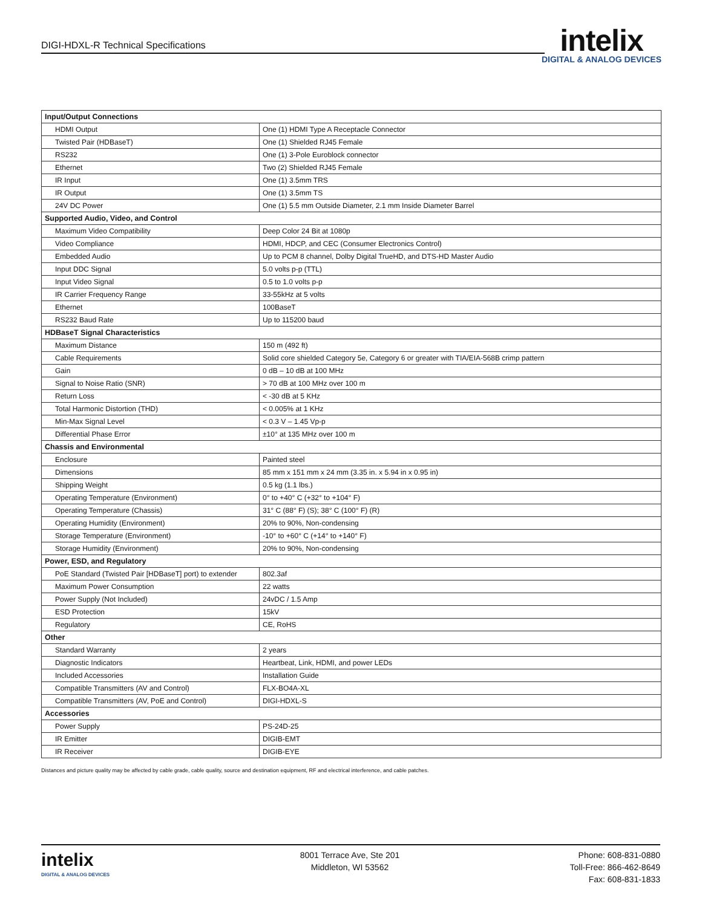DIGI-HDXL-R Technical Specifications
intelix
DIGITAL & ANALOG DEVICES
| Input/Output Connections | |
| --- | --- |
| HDMI Output | One (1) HDMI Type A Receptacle Connector |
| Twisted Pair (HDBaseT) | One (1) Shielded RJ45 Female |
| RS232 | One (1) 3-Pole Euroblock connector |
| Ethernet | Two (2) Shielded RJ45 Female |
| IR Input | One (1) 3.5mm TRS |
| IR Output | One (1) 3.5mm TS |
| 24V DC Power | One (1) 5.5 mm Outside Diameter, 2.1 mm Inside Diameter Barrel |
| Supported Audio, Video, and Control | |
| Maximum Video Compatibility | Deep Color 24 Bit at 1080p |
| Video Compliance | HDMI, HDCP, and CEC (Consumer Electronics Control) |
| Embedded Audio | Up to PCM 8 channel, Dolby Digital TrueHD, and DTS-HD Master Audio |
| Input DDC Signal | 5.0 volts p-p (TTL) |
| Input Video Signal | 0.5 to 1.0 volts p-p |
| IR Carrier Frequency Range | 33-55kHz at 5 volts |
| Ethernet | 100BaseT |
| RS232 Baud Rate | Up to 115200 baud |
| HDBaseT Signal Characteristics | |
| Maximum Distance | 150 m (492 ft) |
| Cable Requirements | Solid core shielded Category 5e, Category 6 or greater with TIA/EIA-568B crimp pattern |
| Gain | 0 dB – 10 dB at 100 MHz |
| Signal to Noise Ratio (SNR) | > 70 dB at 100 MHz over 100 m |
| Return Loss | < -30 dB at 5 KHz |
| Total Harmonic Distortion (THD) | < 0.005% at 1 KHz |
| Min-Max Signal Level | < 0.3 V – 1.45 Vp-p |
| Differential Phase Error | ±10° at 135 MHz over 100 m |
| Chassis and Environmental | |
| Enclosure | Painted steel |
| Dimensions | 85 mm x 151 mm x 24 mm (3.35 in. x 5.94 in x 0.95 in) |
| Shipping Weight | 0.5 kg (1.1 lbs.) |
| Operating Temperature (Environment) | 0° to +40° C (+32° to +104° F) |
| Operating Temperature (Chassis) | 31° C (88° F) (S); 38° C (100° F) (R) |
| Operating Humidity (Environment) | 20% to 90%, Non-condensing |
| Storage Temperature (Environment) | -10° to +60° C (+14° to +140° F) |
| Storage Humidity (Environment) | 20% to 90%, Non-condensing |
| Power, ESD, and Regulatory | |
| PoE Standard (Twisted Pair [HDBaseT] port) to extender | 802.3af |
| Maximum Power Consumption | 22 watts |
| Power Supply (Not Included) | 24vDC / 1.5 Amp |
| ESD Protection | 15kV |
| Regulatory | CE, RoHS |
| Other | |
| Standard Warranty | 2 years |
| Diagnostic Indicators | Heartbeat, Link, HDMI, and power LEDs |
| Included Accessories | Installation Guide |
| Compatible Transmitters (AV and Control) | FLX-BO4A-XL |
| Compatible Transmitters (AV, PoE and Control) | DIGI-HDXL-S |
| Accessories | |
| Power Supply | PS-24D-25 |
| IR Emitter | DIGIB-EMT |
| IR Receiver | DIGIB-EYE |
Distances and picture quality may be affected by cable grade, cable quality, source and destination equipment, RF and electrical interference, and cable patches.
intelix
DIGITAL & ANALOG DEVICES
8001 Terrace Ave, Ste 201
Middleton, WI 53562
Phone: 608-831-0880
Toll-Free: 866-462-8649
Fax: 608-831-1833